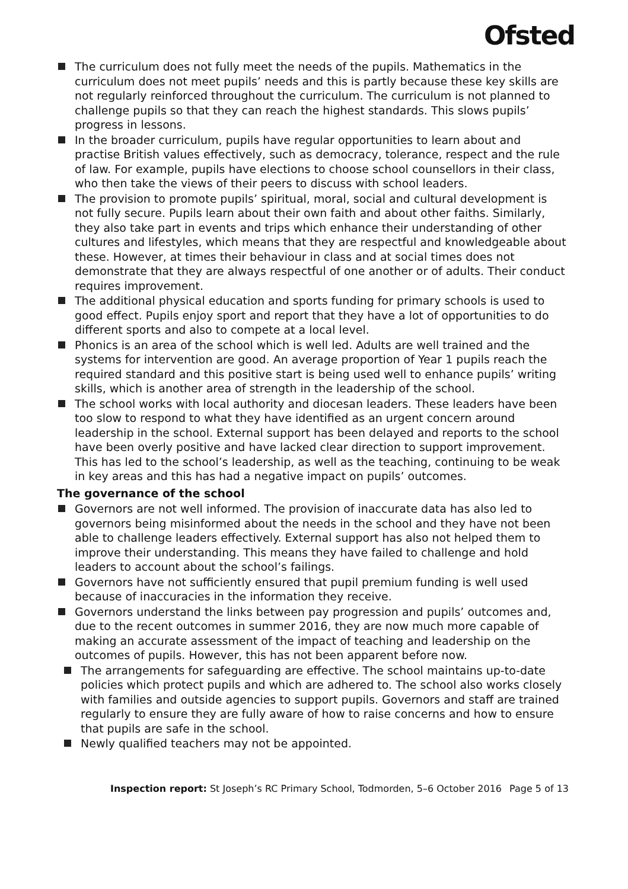Ofsted
The curriculum does not fully meet the needs of the pupils. Mathematics in the curriculum does not meet pupils’ needs and this is partly because these key skills are not regularly reinforced throughout the curriculum. The curriculum is not planned to challenge pupils so that they can reach the highest standards. This slows pupils’ progress in lessons.
In the broader curriculum, pupils have regular opportunities to learn about and practise British values effectively, such as democracy, tolerance, respect and the rule of law. For example, pupils have elections to choose school counsellors in their class, who then take the views of their peers to discuss with school leaders.
The provision to promote pupils’ spiritual, moral, social and cultural development is not fully secure. Pupils learn about their own faith and about other faiths. Similarly, they also take part in events and trips which enhance their understanding of other cultures and lifestyles, which means that they are respectful and knowledgeable about these. However, at times their behaviour in class and at social times does not demonstrate that they are always respectful of one another or of adults. Their conduct requires improvement.
The additional physical education and sports funding for primary schools is used to good effect. Pupils enjoy sport and report that they have a lot of opportunities to do different sports and also to compete at a local level.
Phonics is an area of the school which is well led. Adults are well trained and the systems for intervention are good. An average proportion of Year 1 pupils reach the required standard and this positive start is being used well to enhance pupils’ writing skills, which is another area of strength in the leadership of the school.
The school works with local authority and diocesan leaders. These leaders have been too slow to respond to what they have identified as an urgent concern around leadership in the school. External support has been delayed and reports to the school have been overly positive and have lacked clear direction to support improvement. This has led to the school’s leadership, as well as the teaching, continuing to be weak in key areas and this has had a negative impact on pupils’ outcomes.
The governance of the school
Governors are not well informed. The provision of inaccurate data has also led to governors being misinformed about the needs in the school and they have not been able to challenge leaders effectively. External support has also not helped them to improve their understanding. This means they have failed to challenge and hold leaders to account about the school’s failings.
Governors have not sufficiently ensured that pupil premium funding is well used because of inaccuracies in the information they receive.
Governors understand the links between pay progression and pupils’ outcomes and, due to the recent outcomes in summer 2016, they are now much more capable of making an accurate assessment of the impact of teaching and leadership on the outcomes of pupils. However, this has not been apparent before now.
The arrangements for safeguarding are effective. The school maintains up-to-date policies which protect pupils and which are adhered to. The school also works closely with families and outside agencies to support pupils. Governors and staff are trained regularly to ensure they are fully aware of how to raise concerns and how to ensure that pupils are safe in the school.
Newly qualified teachers may not be appointed.
Inspection report: St Joseph’s RC Primary School, Todmorden, 5–6 October 2016 Page 5 of 13